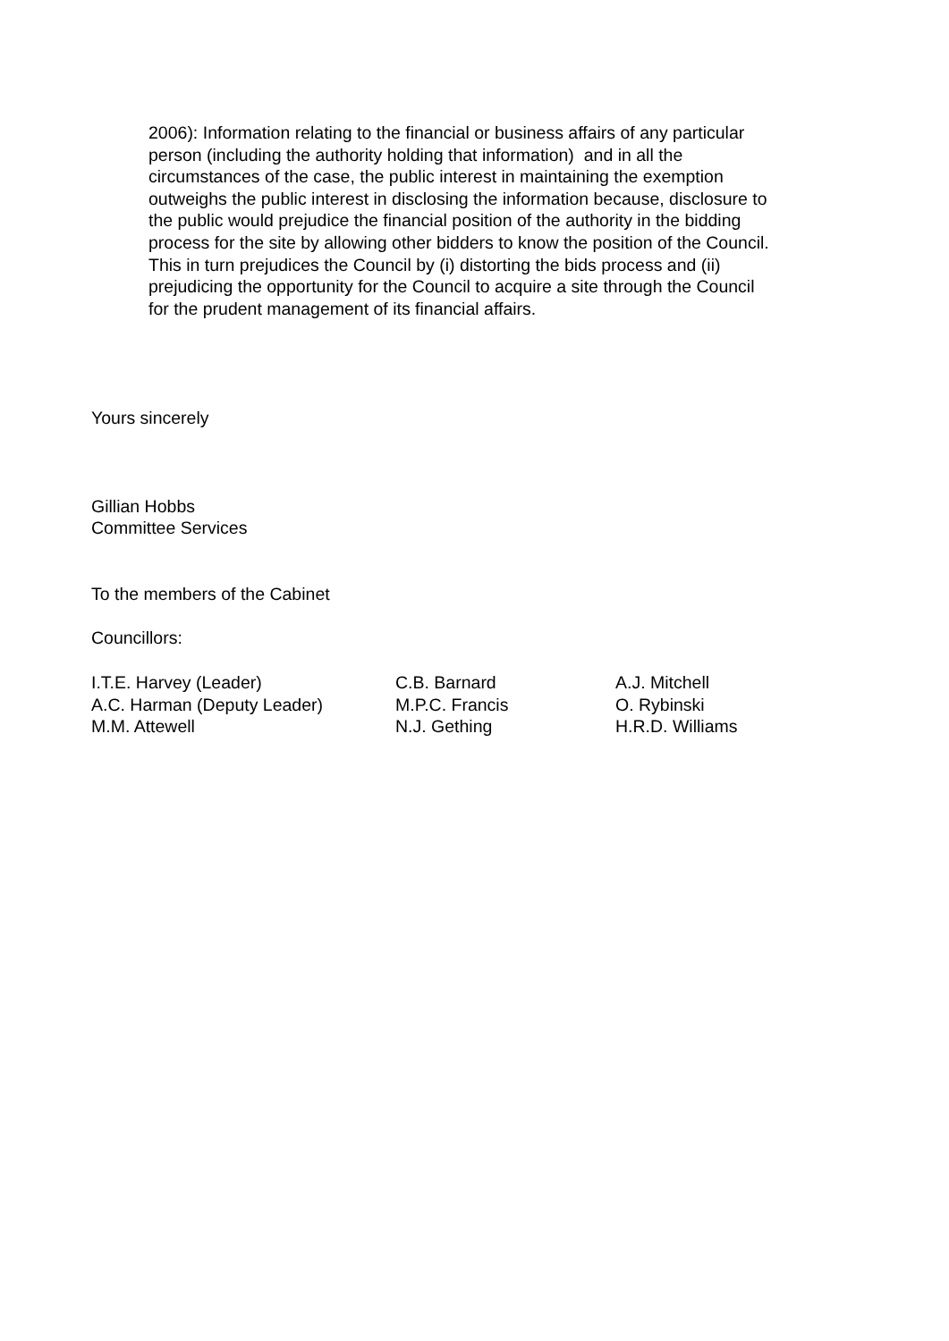2006): Information relating to the financial or business affairs of any particular person (including the authority holding that information) and in all the circumstances of the case, the public interest in maintaining the exemption outweighs the public interest in disclosing the information because, disclosure to the public would prejudice the financial position of the authority in the bidding process for the site by allowing other bidders to know the position of the Council. This in turn prejudices the Council by (i) distorting the bids process and (ii) prejudicing the opportunity for the Council to acquire a site through the Council for the prudent management of its financial affairs.
Yours sincerely
Gillian Hobbs
Committee Services
To the members of the Cabinet
Councillors:
| I.T.E. Harvey (Leader) | C.B. Barnard | A.J. Mitchell |
| A.C. Harman (Deputy Leader) | M.P.C. Francis | O. Rybinski |
| M.M. Attewell | N.J. Gething | H.R.D. Williams |